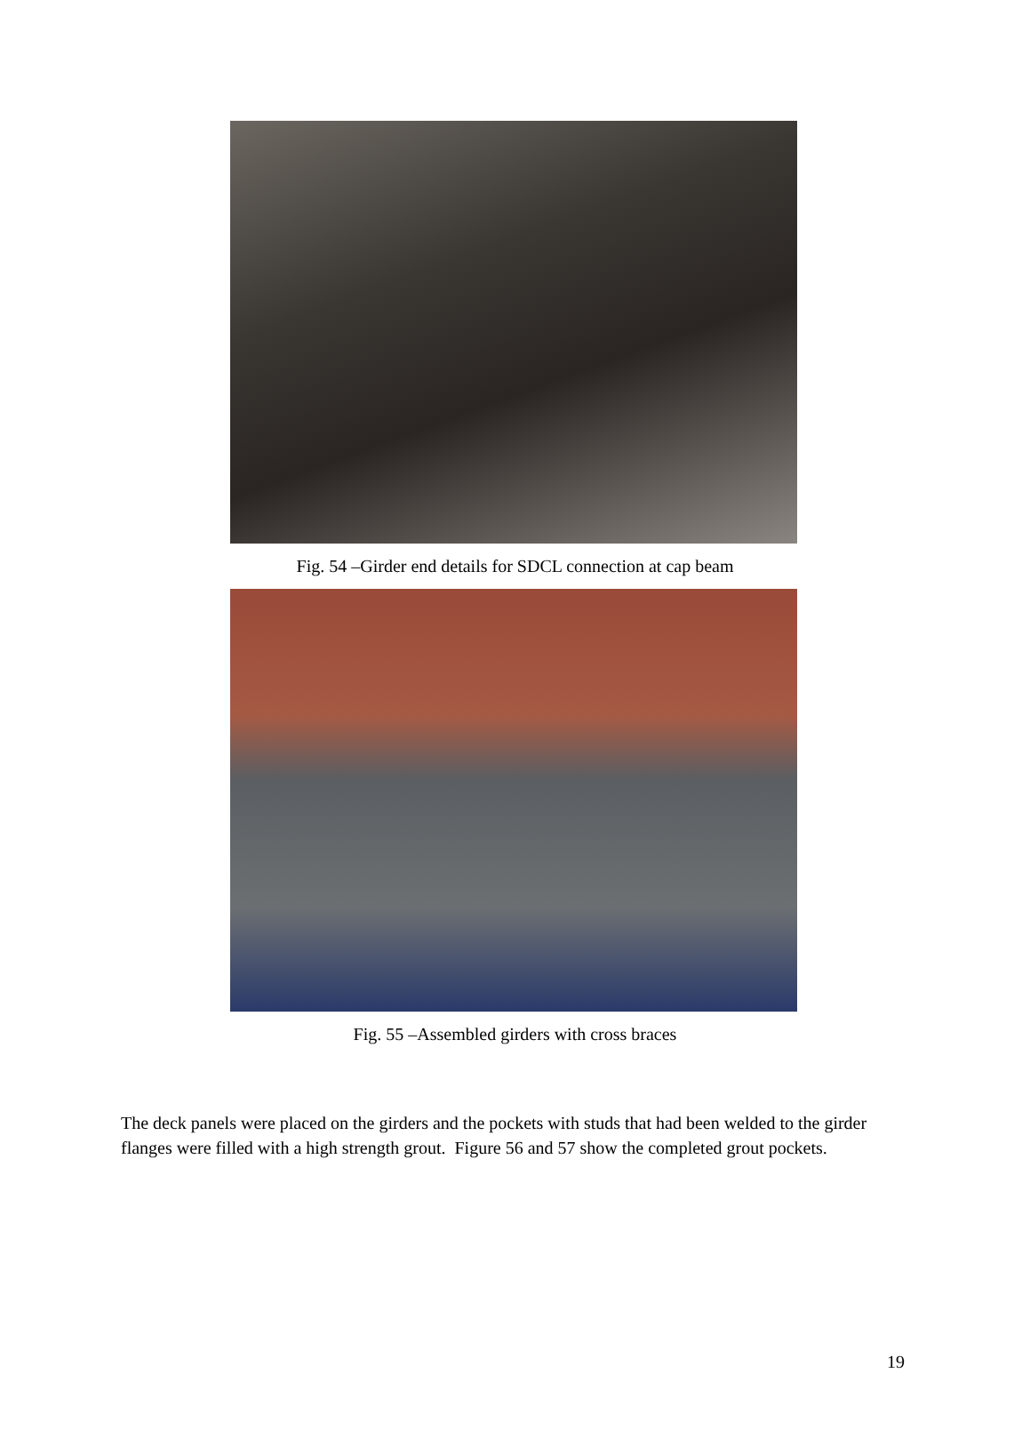Fig. 54 –Girder end details for SDCL connection at cap beam
Fig. 55 –Assembled girders with cross braces
The deck panels were placed on the girders and the pockets with studs that had been welded to the girder flanges were filled with a high strength grout. Figure 56 and 57 show the completed grout pockets.
19